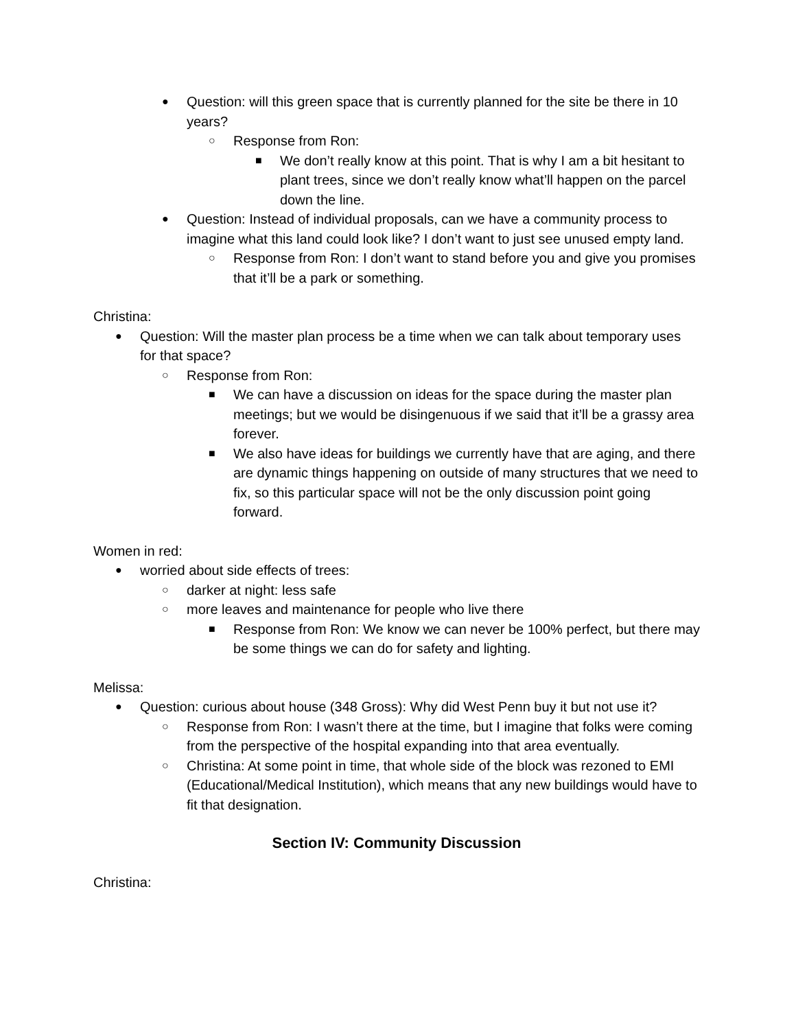● Question: will this green space that is currently planned for the site be there in 10 years?
○ Response from Ron:
■ We don’t really know at this point. That is why I am a bit hesitant to plant trees, since we don’t really know what’ll happen on the parcel down the line.
● Question: Instead of individual proposals, can we have a community process to imagine what this land could look like? I don’t want to just see unused empty land.
○ Response from Ron: I don’t want to stand before you and give you promises that it’ll be a park or something.
Christina:
● Question: Will the master plan process be a time when we can talk about temporary uses for that space?
○ Response from Ron:
■ We can have a discussion on ideas for the space during the master plan meetings; but we would be disingenuous if we said that it’ll be a grassy area forever.
■ We also have ideas for buildings we currently have that are aging, and there are dynamic things happening on outside of many structures that we need to fix, so this particular space will not be the only discussion point going forward.
Women in red:
● worried about side effects of trees:
○ darker at night: less safe
○ more leaves and maintenance for people who live there
■ Response from Ron: We know we can never be 100% perfect, but there may be some things we can do for safety and lighting.
Melissa:
● Question: curious about house (348 Gross): Why did West Penn buy it but not use it?
○ Response from Ron: I wasn’t there at the time, but I imagine that folks were coming from the perspective of the hospital expanding into that area eventually.
○ Christina: At some point in time, that whole side of the block was rezoned to EMI (Educational/Medical Institution), which means that any new buildings would have to fit that designation.
Section IV: Community Discussion
Christina: